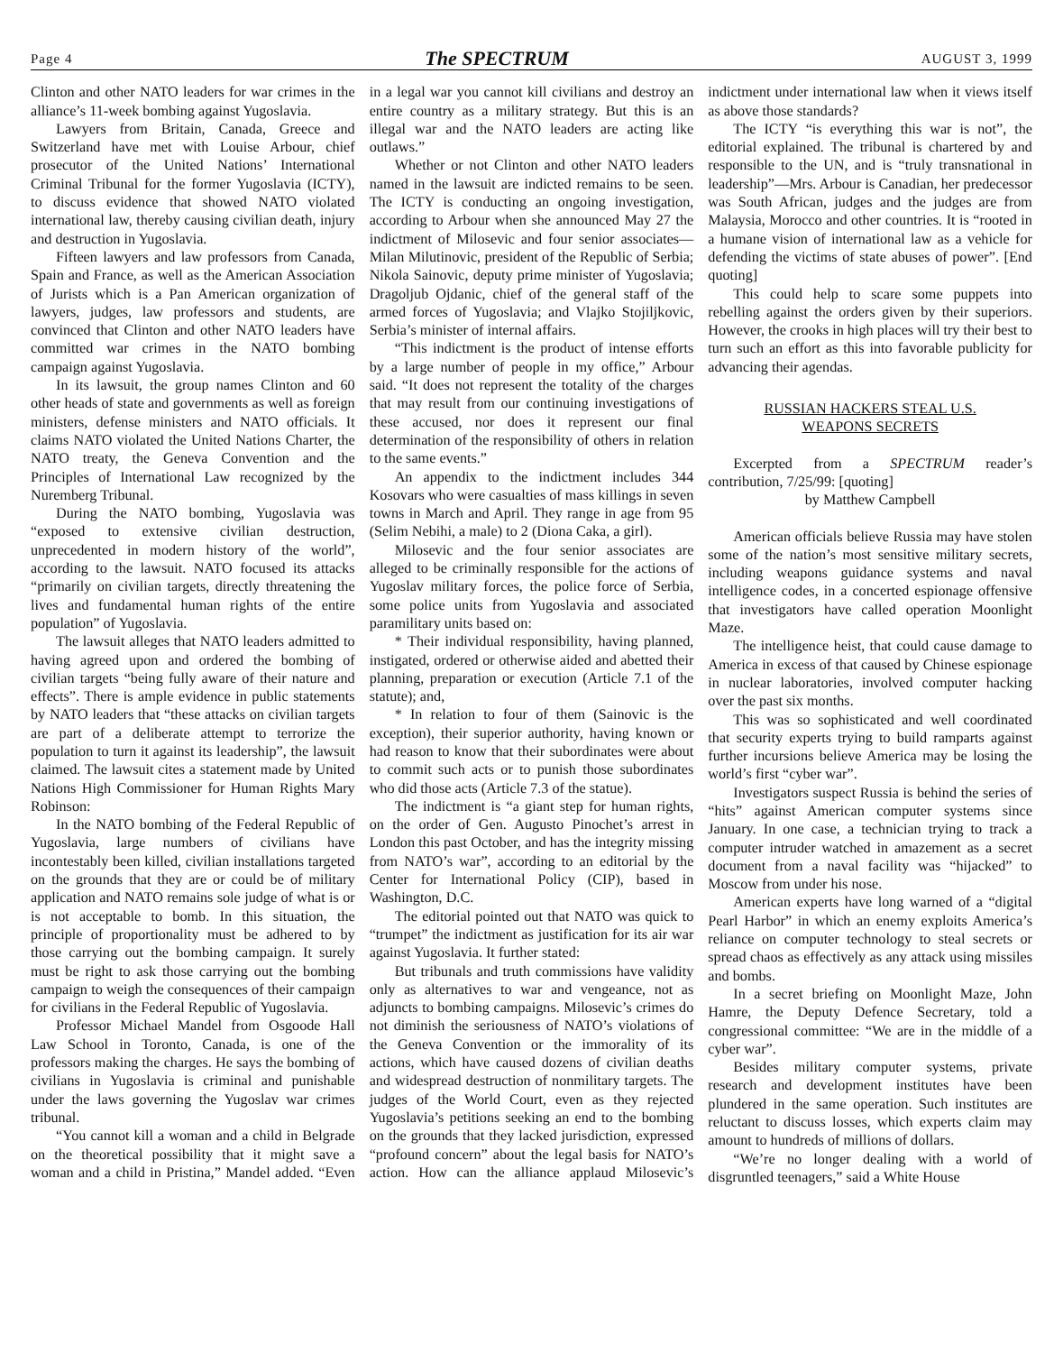Page 4 The SPECTRUM AUGUST 3, 1999
Clinton and other NATO leaders for war crimes in the alliance’s 11-week bombing against Yugoslavia.
Lawyers from Britain, Canada, Greece and Switzerland have met with Louise Arbour, chief prosecutor of the United Nations’ International Criminal Tribunal for the former Yugoslavia (ICTY), to discuss evidence that showed NATO violated international law, thereby causing civilian death, injury and destruction in Yugoslavia.
Fifteen lawyers and law professors from Canada, Spain and France, as well as the American Association of Jurists which is a Pan American organization of lawyers, judges, law professors and students, are convinced that Clinton and other NATO leaders have committed war crimes in the NATO bombing campaign against Yugoslavia.
In its lawsuit, the group names Clinton and 60 other heads of state and governments as well as foreign ministers, defense ministers and NATO officials. It claims NATO violated the United Nations Charter, the NATO treaty, the Geneva Convention and the Principles of International Law recognized by the Nuremberg Tribunal.
During the NATO bombing, Yugoslavia was “exposed to extensive civilian destruction, unprecedented in modern history of the world”, according to the lawsuit. NATO focused its attacks “primarily on civilian targets, directly threatening the lives and fundamental human rights of the entire population” of Yugoslavia.
The lawsuit alleges that NATO leaders admitted to having agreed upon and ordered the bombing of civilian targets “being fully aware of their nature and effects”. There is ample evidence in public statements by NATO leaders that “these attacks on civilian targets are part of a deliberate attempt to terrorize the population to turn it against its leadership”, the lawsuit claimed. The lawsuit cites a statement made by United Nations High Commissioner for Human Rights Mary Robinson:
In the NATO bombing of the Federal Republic of Yugoslavia, large numbers of civilians have incontestably been killed, civilian installations targeted on the grounds that they are or could be of military application and NATO remains sole judge of what is or is not acceptable to bomb. In this situation, the principle of proportionality must be adhered to by those carrying out the bombing campaign. It surely must be right to ask those carrying out the bombing campaign to weigh the consequences of their campaign for civilians in the Federal Republic of Yugoslavia.
Professor Michael Mandel from Osgoode Hall Law School in Toronto, Canada, is one of the professors making the charges. He says the bombing of civilians in Yugoslavia is criminal and punishable under the laws governing the Yugoslav war crimes tribunal.
“You cannot kill a woman and a child in Belgrade on the theoretical possibility that it might save a woman and a child in Pristina,” Mandel added. “Even in a legal war you cannot kill civilians and destroy an entire country as a military strategy. But this is an illegal war and the NATO leaders are acting like outlaws.”
Whether or not Clinton and other NATO leaders named in the lawsuit are indicted remains to be seen. The ICTY is conducting an ongoing investigation, according to Arbour when she announced May 27 the indictment of Milosevic and four senior associates—Milan Milutinovic, president of the Republic of Serbia; Nikola Sainovic, deputy prime minister of Yugoslavia; Dragoljub Ojdanic, chief of the general staff of the armed forces of Yugoslavia; and Vlajko Stojiljkovic, Serbia’s minister of internal affairs.
“This indictment is the product of intense efforts by a large number of people in my office,” Arbour said. “It does not represent the totality of the charges that may result from our continuing investigations of these accused, nor does it represent our final determination of the responsibility of others in relation to the same events.”
An appendix to the indictment includes 344 Kosovars who were casualties of mass killings in seven towns in March and April. They range in age from 95 (Selim Nebihi, a male) to 2 (Diona Caka, a girl).
Milosevic and the four senior associates are alleged to be criminally responsible for the actions of Yugoslav military forces, the police force of Serbia, some police units from Yugoslavia and associated paramilitary units based on:
* Their individual responsibility, having planned, instigated, ordered or otherwise aided and abetted their planning, preparation or execution (Article 7.1 of the statute); and,
* In relation to four of them (Sainovic is the exception), their superior authority, having known or had reason to know that their subordinates were about to commit such acts or to punish those subordinates who did those acts (Article 7.3 of the statue).
The indictment is “a giant step for human rights, on the order of Gen. Augusto Pinochet’s arrest in London this past October, and has the integrity missing from NATO’s war”, according to an editorial by the Center for International Policy (CIP), based in Washington, D.C.
The editorial pointed out that NATO was quick to “trumpet” the indictment as justification for its air war against Yugoslavia. It further stated:
But tribunals and truth commissions have validity only as alternatives to war and vengeance, not as adjuncts to bombing campaigns. Milosevic’s crimes do not diminish the seriousness of NATO’s violations of the Geneva Convention or the immorality of its actions, which have caused dozens of civilian deaths and widespread destruction of nonmilitary targets. The judges of the World Court, even as they rejected Yugoslavia’s petitions seeking an end to the bombing on the grounds that they lacked jurisdiction, expressed “profound concern” about the legal basis for NATO’s action. How can the alliance applaud Milosevic’s indictment under international law when it views itself as above those standards?
The ICTY “is everything this war is not”, the editorial explained. The tribunal is chartered by and responsible to the UN, and is “truly transnational in leadership”—Mrs. Arbour is Canadian, her predecessor was South African, judges and the judges are from Malaysia, Morocco and other countries. It is “rooted in a humane vision of international law as a vehicle for defending the victims of state abuses of power”. [End quoting]
This could help to scare some puppets into rebelling against the orders given by their superiors. However, the crooks in high places will try their best to turn such an effort as this into favorable publicity for advancing their agendas.
RUSSIAN HACKERS STEAL U.S.
WEAPONS SECRETS
Excerpted from a SPECTRUM reader’s contribution, 7/25/99: [quoting]
by Matthew Campbell
American officials believe Russia may have stolen some of the nation’s most sensitive military secrets, including weapons guidance systems and naval intelligence codes, in a concerted espionage offensive that investigators have called operation Moonlight Maze.
The intelligence heist, that could cause damage to America in excess of that caused by Chinese espionage in nuclear laboratories, involved computer hacking over the past six months.
This was so sophisticated and well coordinated that security experts trying to build ramparts against further incursions believe America may be losing the world’s first “cyber war”.
Investigators suspect Russia is behind the series of “hits” against American computer systems since January. In one case, a technician trying to track a computer intruder watched in amazement as a secret document from a naval facility was “hijacked” to Moscow from under his nose.
American experts have long warned of a “digital Pearl Harbor” in which an enemy exploits America’s reliance on computer technology to steal secrets or spread chaos as effectively as any attack using missiles and bombs.
In a secret briefing on Moonlight Maze, John Hamre, the Deputy Defence Secretary, told a congressional committee: “We are in the middle of a cyber war”.
Besides military computer systems, private research and development institutes have been plundered in the same operation. Such institutes are reluctant to discuss losses, which experts claim may amount to hundreds of millions of dollars.
“We’re no longer dealing with a world of disgruntled teenagers,” said a White House